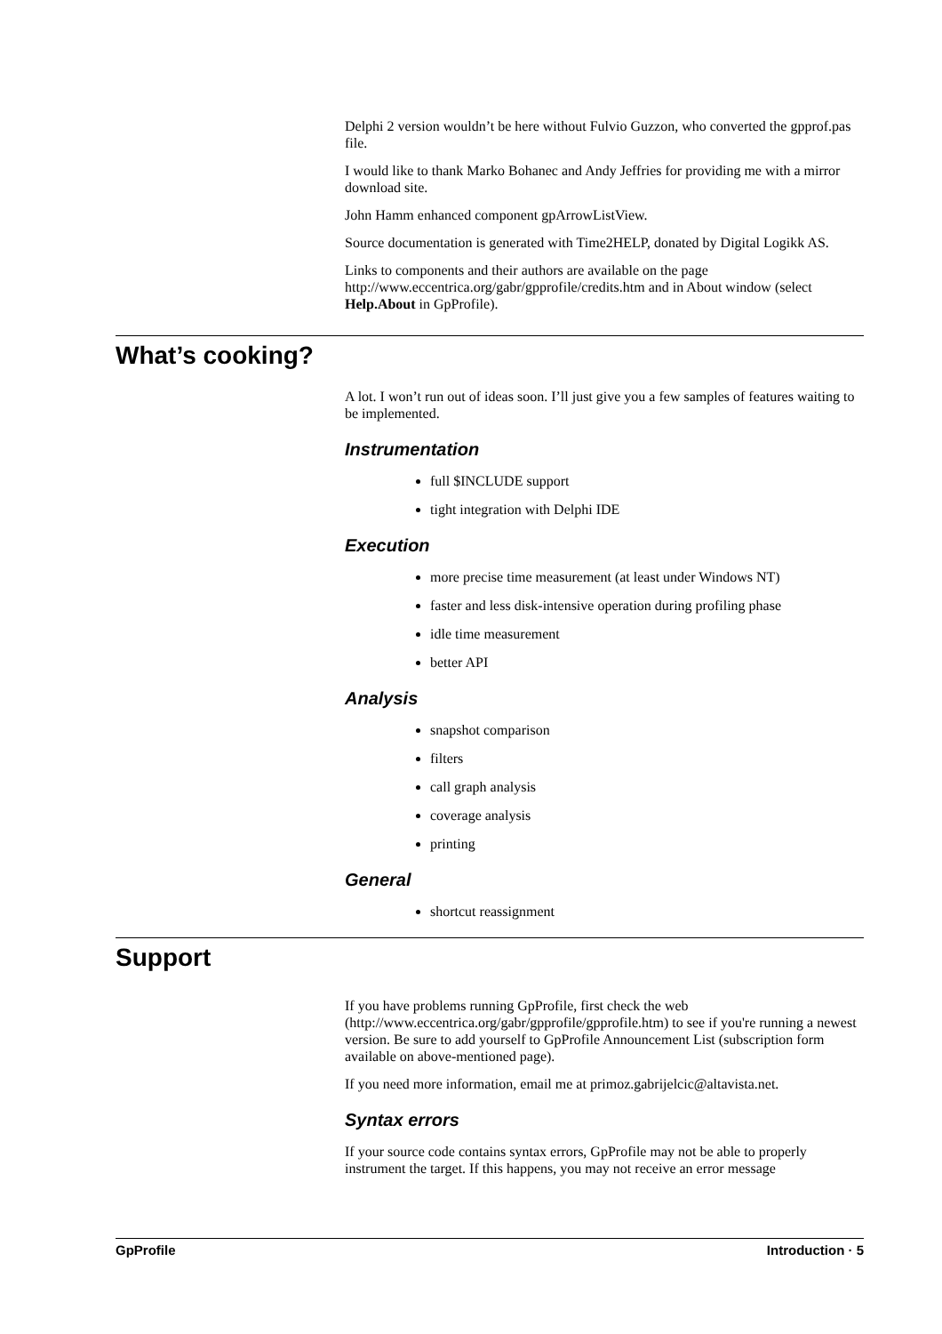Delphi 2 version wouldn’t be here without Fulvio Guzzon, who converted the gpprof.pas file.
I would like to thank Marko Bohanec and Andy Jeffries for providing me with a mirror download site.
John Hamm enhanced component gpArrowListView.
Source documentation is generated with Time2HELP, donated by Digital Logikk AS.
Links to components and their authors are available on the page http://www.eccentrica.org/gabr/gpprofile/credits.htm and in About window (select Help.About in GpProfile).
What’s cooking?
A lot. I won’t run out of ideas soon. I’ll just give you a few samples of features waiting to be implemented.
Instrumentation
full $INCLUDE support
tight integration with Delphi IDE
Execution
more precise time measurement (at least under Windows NT)
faster and less disk-intensive operation during profiling phase
idle time measurement
better API
Analysis
snapshot comparison
filters
call graph analysis
coverage analysis
printing
General
shortcut reassignment
Support
If you have problems running GpProfile, first check the web (http://www.eccentrica.org/gabr/gpprofile/gpprofile.htm) to see if you're running a newest version. Be sure to add yourself to GpProfile Announcement List (subscription form available on above-mentioned page).
If you need more information, email me at primoz.gabrijelcic@altavista.net.
Syntax errors
If your source code contains syntax errors, GpProfile may not be able to properly instrument the target. If this happens, you may not receive an error message
GpProfile Introduction · 5